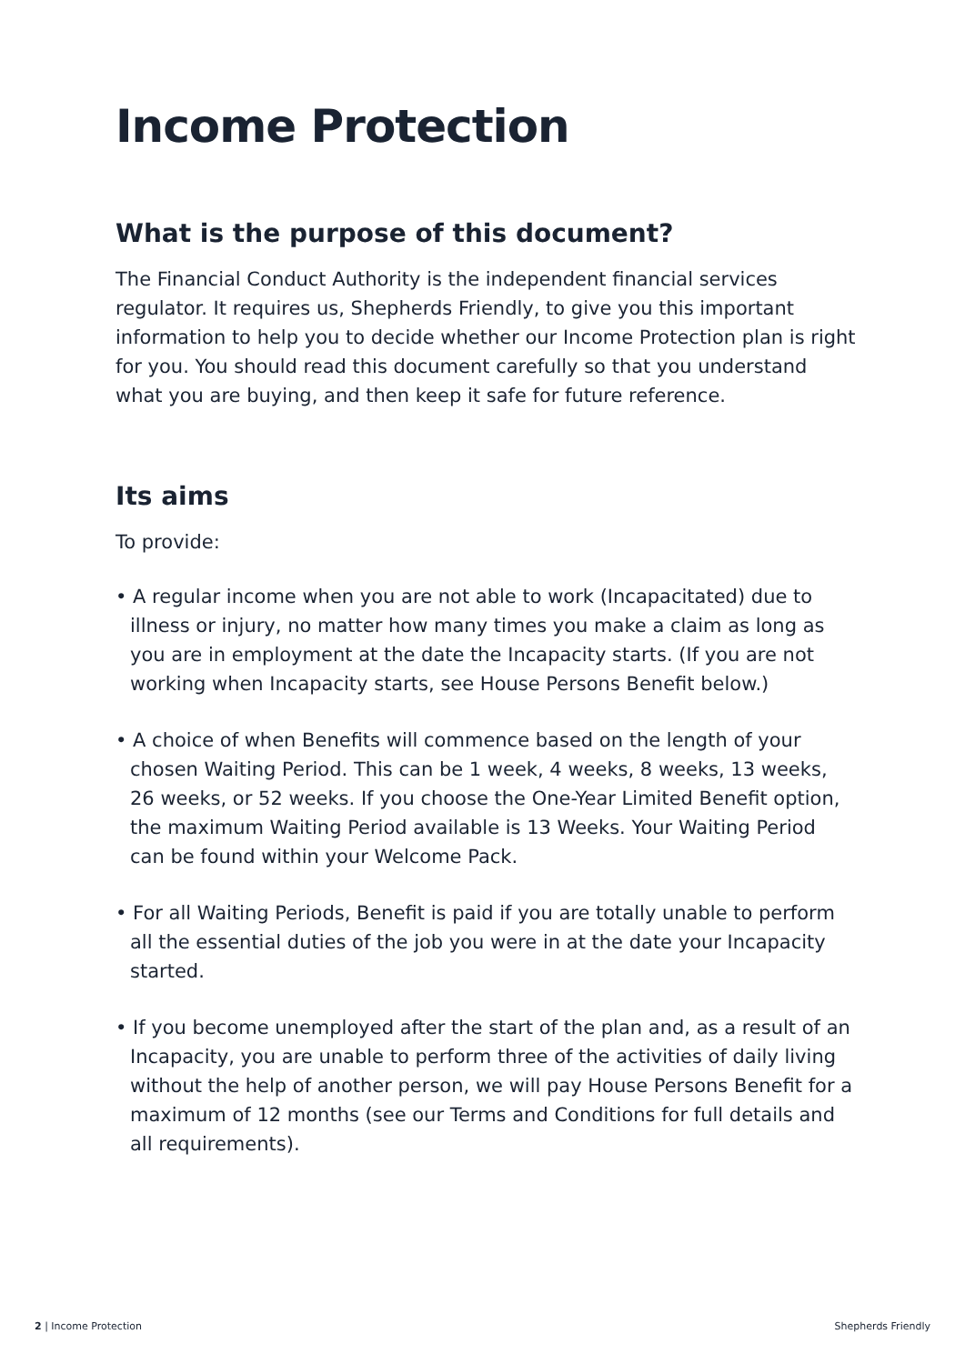Income Protection
What is the purpose of this document?
The Financial Conduct Authority is the independent financial services regulator. It requires us, Shepherds Friendly, to give you this important information to help you to decide whether our Income Protection plan is right for you. You should read this document carefully so that you understand what you are buying, and then keep it safe for future reference.
Its aims
To provide:
• A regular income when you are not able to work (Incapacitated) due to illness or injury, no matter how many times you make a claim as long as you are in employment at the date the Incapacity starts. (If you are not working when Incapacity starts, see House Persons Benefit below.)
• A choice of when Benefits will commence based on the length of your chosen Waiting Period. This can be 1 week, 4 weeks, 8 weeks, 13 weeks, 26 weeks, or 52 weeks. If you choose the One-Year Limited Benefit option, the maximum Waiting Period available is 13 Weeks. Your Waiting Period can be found within your Welcome Pack.
• For all Waiting Periods, Benefit is paid if you are totally unable to perform all the essential duties of the job you were in at the date your Incapacity started.
• If you become unemployed after the start of the plan and, as a result of an Incapacity, you are unable to perform three of the activities of daily living without the help of another person, we will pay House Persons Benefit for a maximum of 12 months (see our Terms and Conditions for full details and all requirements).
2 | Income Protection Shepherds Friendly